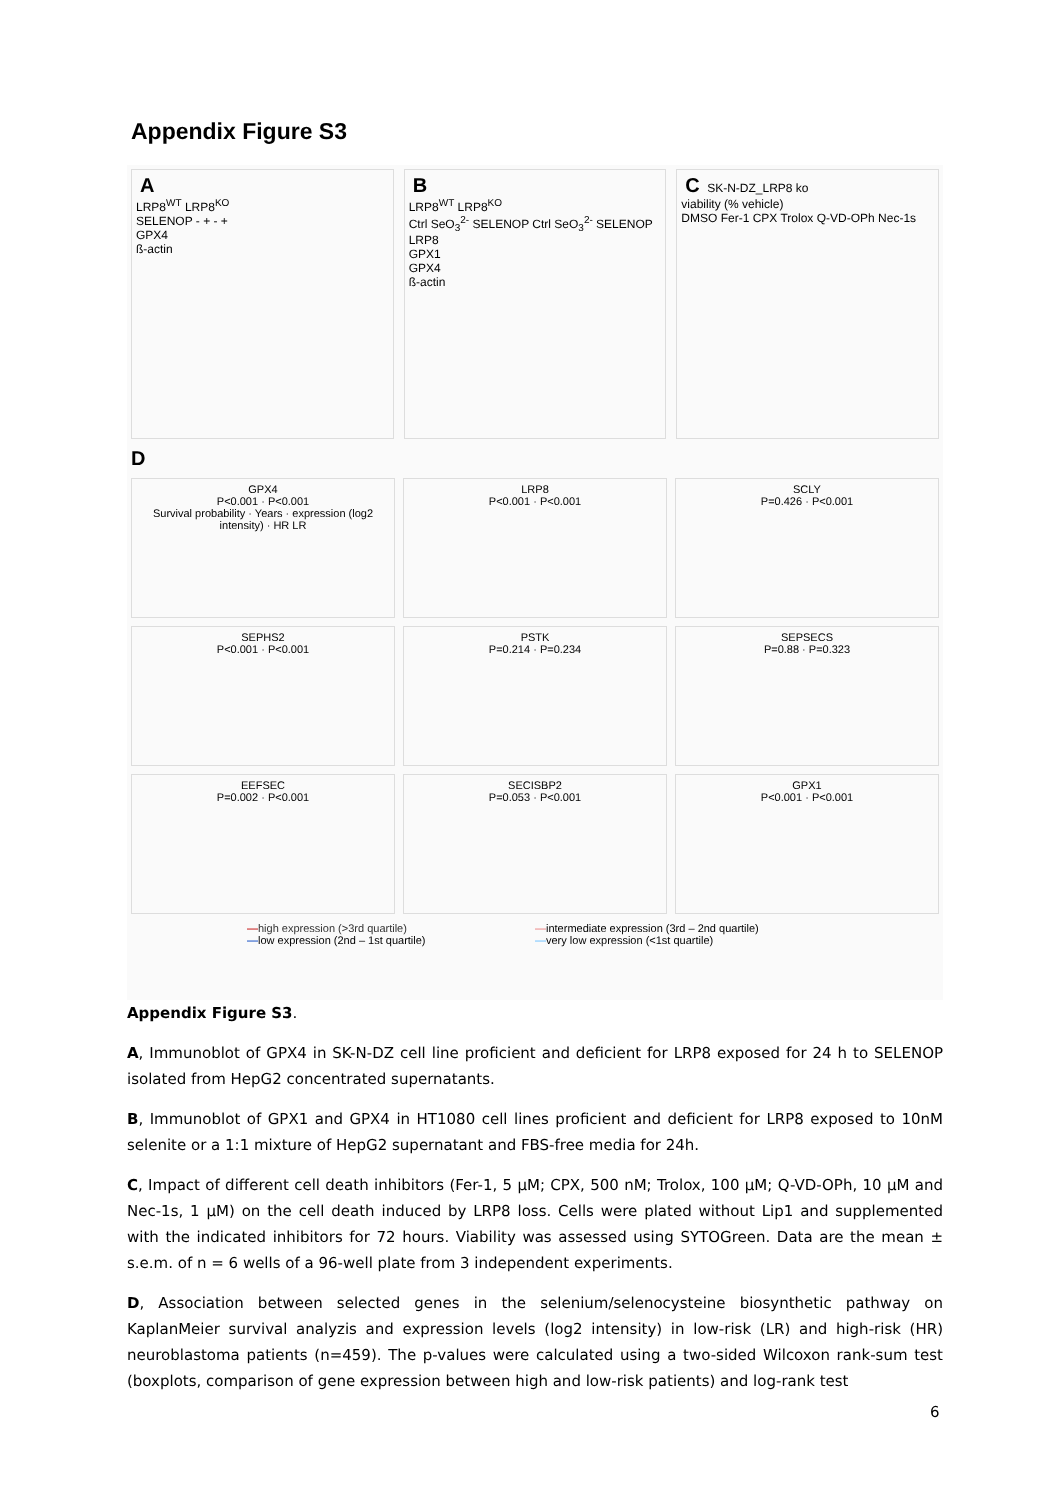Appendix Figure S3
A
LRP8<sup>WT</sup> LRP8<sup>KO</sup>
SELENOP - + - +
GPX4
ß-actin
B
LRP8<sup>WT</sup> LRP8<sup>KO</sup>
Ctrl SeO<sub>3</sub><sup>2-</sup> SELENOP Ctrl SeO<sub>3</sub><sup>2-</sup> SELENOP
LRP8
GPX1
GPX4
ß-actin
C SK-N-DZ_LRP8 ko
viability (% vehicle)
DMSO Fer-1 CPX Trolox Q-VD-OPh Nec-1s
D
GPX4
P<0.001 · P<0.001
Survival probability · Years · expression (log2 intensity) · HR LR
LRP8
P<0.001 · P<0.001
SCLY
P=0.426 · P<0.001
SEPHS2
P<0.001 · P<0.001
PSTK
P=0.214 · P=0.234
SEPSECS
P=0.88 · P=0.323
EEFSEC
P=0.002 · P<0.001
SECISBP2
P=0.053 · P<0.001
GPX1
P<0.001 · P<0.001
—high expression (>3rd quartile) —intermediate expression (3rd – 2nd quartile) —low expression (2nd – 1st quartile) —very low expression (<1st quartile)
Appendix Figure S3.
A, Immunoblot of GPX4 in SK-N-DZ cell line proficient and deficient for LRP8 exposed for 24 h to SELENOP isolated from HepG2 concentrated supernatants.
B, Immunoblot of GPX1 and GPX4 in HT1080 cell lines proficient and deficient for LRP8 exposed to 10nM selenite or a 1:1 mixture of HepG2 supernatant and FBS-free media for 24h.
C, Impact of different cell death inhibitors (Fer-1, 5 µM; CPX, 500 nM; Trolox, 100 µM; Q-VD-OPh, 10 µM and Nec-1s, 1 µM) on the cell death induced by LRP8 loss. Cells were plated without Lip1 and supplemented with the indicated inhibitors for 72 hours. Viability was assessed using SYTOGreen. Data are the mean ± s.e.m. of n = 6 wells of a 96-well plate from 3 independent experiments.
D, Association between selected genes in the selenium/selenocysteine biosynthetic pathway on KaplanMeier survival analyzis and expression levels (log2 intensity) in low-risk (LR) and high-risk (HR) neuroblastoma patients (n=459). The p-values were calculated using a two-sided Wilcoxon rank-sum test (boxplots, comparison of gene expression between high and low-risk patients) and log-rank test
6